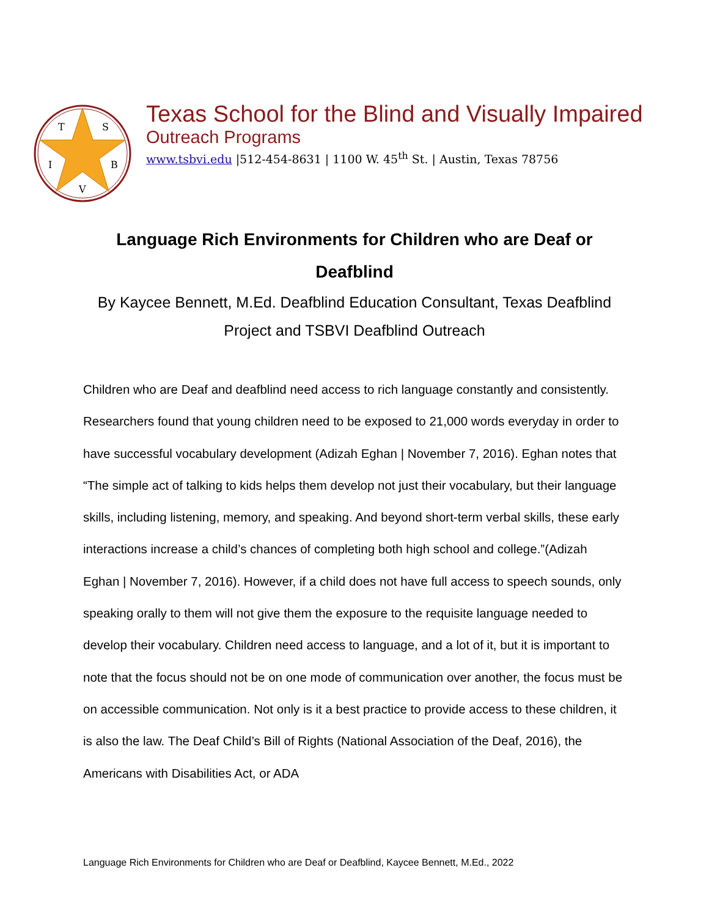T
S
I
B
V
Texas School for the Blind and Visually Impaired
Outreach Programs
www.tsbvi.edu |512-454-8631 | 1100 W. 45<sup>th</sup> St. | Austin, Texas 78756
Language Rich Environments for Children who are Deaf or Deafblind
By Kaycee Bennett, M.Ed. Deafblind Education Consultant, Texas Deafblind Project and TSBVI Deafblind Outreach
Children who are Deaf and deafblind need access to rich language constantly and consistently. Researchers found that young children need to be exposed to 21,000 words everyday in order to have successful vocabulary development (Adizah Eghan | November 7, 2016). Eghan notes that “The simple act of talking to kids helps them develop not just their vocabulary, but their language skills, including listening, memory, and speaking. And beyond short-term verbal skills, these early interactions increase a child’s chances of completing both high school and college.”(Adizah Eghan | November 7, 2016). However, if a child does not have full access to speech sounds, only speaking orally to them will not give them the exposure to the requisite language needed to develop their vocabulary. Children need access to language, and a lot of it, but it is important to note that the focus should not be on one mode of communication over another, the focus must be on accessible communication. Not only is it a best practice to provide access to these children, it is also the law. The Deaf Child’s Bill of Rights (National Association of the Deaf, 2016), the Americans with Disabilities Act, or ADA
Language Rich Environments for Children who are Deaf or Deafblind, Kaycee Bennett, M.Ed., 2022